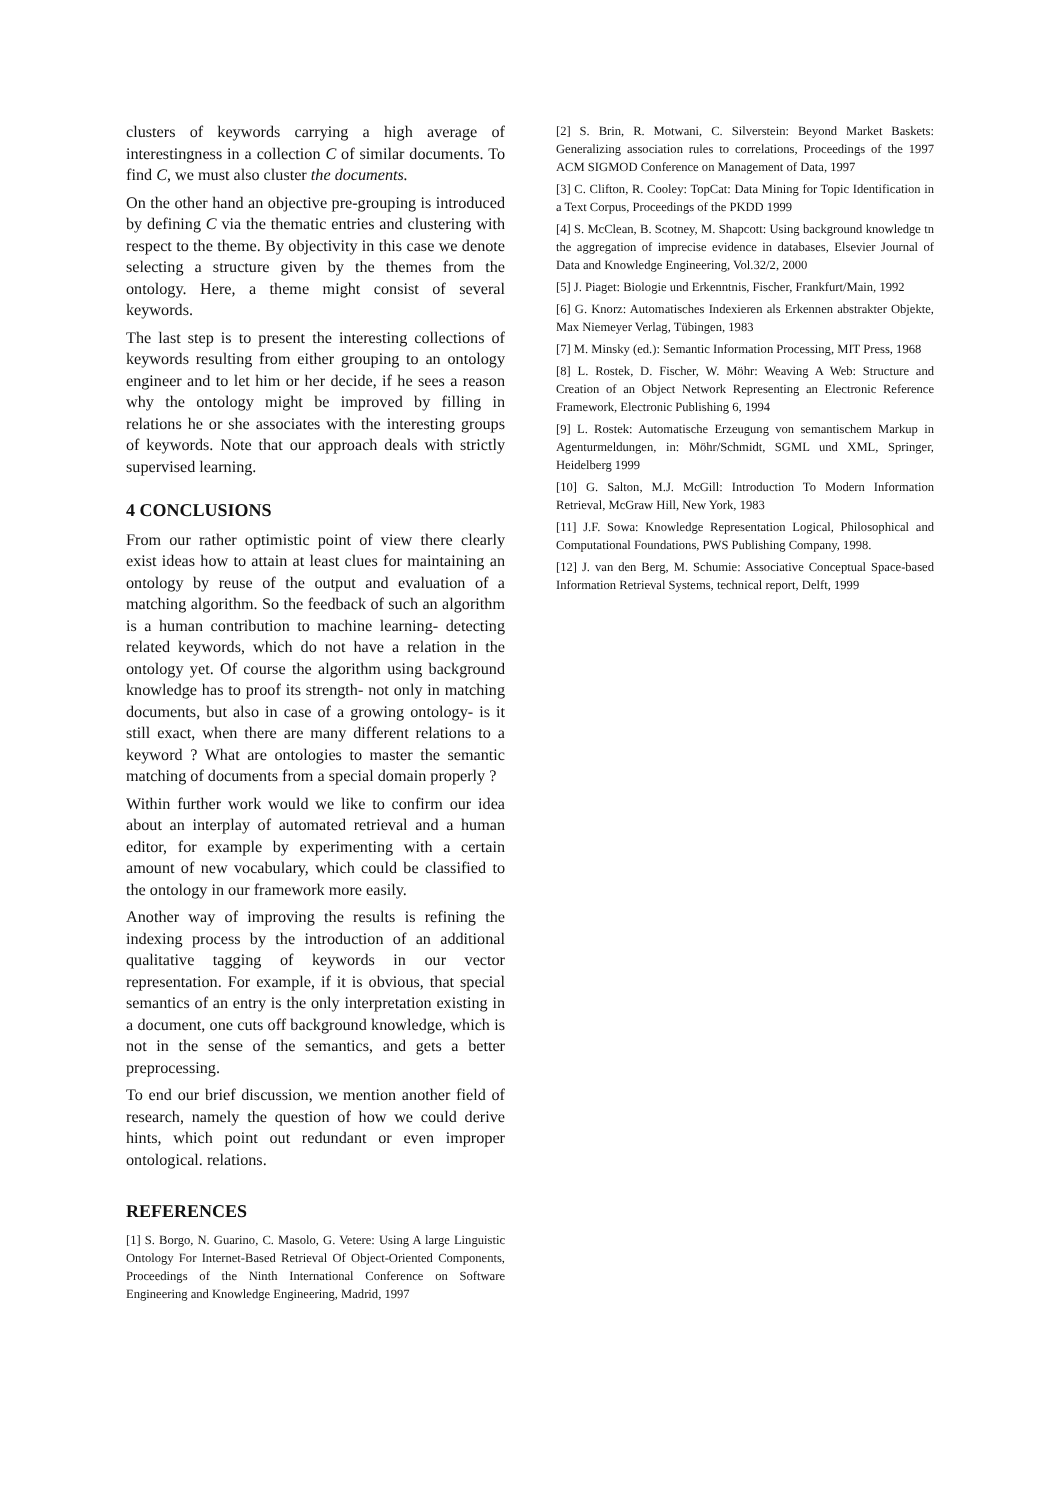clusters of keywords carrying a high average of interestingness in a collection C of similar documents. To find C, we must also cluster the documents.
On the other hand an objective pre-grouping is introduced by defining C via the thematic entries and clustering with respect to the theme. By objectivity in this case we denote selecting a structure given by the themes from the ontology. Here, a theme might consist of several keywords.
The last step is to present the interesting collections of keywords resulting from either grouping to an ontology engineer and to let him or her decide, if he sees a reason why the ontology might be improved by filling in relations he or she associates with the interesting groups of keywords. Note that our approach deals with strictly supervised learning.
4 CONCLUSIONS
From our rather optimistic point of view there clearly exist ideas how to attain at least clues for maintaining an ontology by reuse of the output and evaluation of a matching algorithm. So the feedback of such an algorithm is a human contribution to machine learning- detecting related keywords, which do not have a relation in the ontology yet. Of course the algorithm using background knowledge has to proof its strength- not only in matching documents, but also in case of a growing ontology- is it still exact, when there are many different relations to a keyword ? What are ontologies to master the semantic matching of documents from a special domain properly ?
Within further work would we like to confirm our idea about an interplay of automated retrieval and a human editor, for example by experimenting with a certain amount of new vocabulary, which could be classified to the ontology in our framework more easily.
Another way of improving the results is refining the indexing process by the introduction of an additional qualitative tagging of keywords in our vector representation. For example, if it is obvious, that special semantics of an entry is the only interpretation existing in a document, one cuts off background knowledge, which is not in the sense of the semantics, and gets a better preprocessing.
To end our brief discussion, we mention another field of research, namely the question of how we could derive hints, which point out redundant or even improper ontological. relations.
REFERENCES
[1] S. Borgo, N. Guarino, C. Masolo, G. Vetere: Using A large Linguistic Ontology For Internet-Based Retrieval Of Object-Oriented Components, Proceedings of the Ninth International Conference on Software Engineering and Knowledge Engineering, Madrid, 1997
[2] S. Brin, R. Motwani, C. Silverstein: Beyond Market Baskets: Generalizing association rules to correlations, Proceedings of the 1997 ACM SIGMOD Conference on Management of Data, 1997
[3] C. Clifton, R. Cooley: TopCat: Data Mining for Topic Identification in a Text Corpus, Proceedings of the PKDD 1999
[4] S. McClean, B. Scotney, M. Shapcott: Using background knowledge tn the aggregation of imprecise evidence in databases, Elsevier Journal of Data and Knowledge Engineering, Vol.32/2, 2000
[5] J. Piaget: Biologie und Erkenntnis, Fischer, Frankfurt/Main, 1992
[6] G. Knorz: Automatisches Indexieren als Erkennen abstrakter Objekte, Max Niemeyer Verlag, Tübingen, 1983
[7] M. Minsky (ed.): Semantic Information Processing, MIT Press, 1968
[8] L. Rostek, D. Fischer, W. Möhr: Weaving A Web: Structure and Creation of an Object Network Representing an Electronic Reference Framework, Electronic Publishing 6, 1994
[9] L. Rostek: Automatische Erzeugung von semantischem Markup in Agenturmeldungen, in: Möhr/Schmidt, SGML und XML, Springer, Heidelberg 1999
[10] G. Salton, M.J. McGill: Introduction To Modern Information Retrieval, McGraw Hill, New York, 1983
[11] J.F. Sowa: Knowledge Representation Logical, Philosophical and Computational Foundations, PWS Publishing Company, 1998.
[12] J. van den Berg, M. Schumie: Associative Conceptual Space-based Information Retrieval Systems, technical report, Delft, 1999